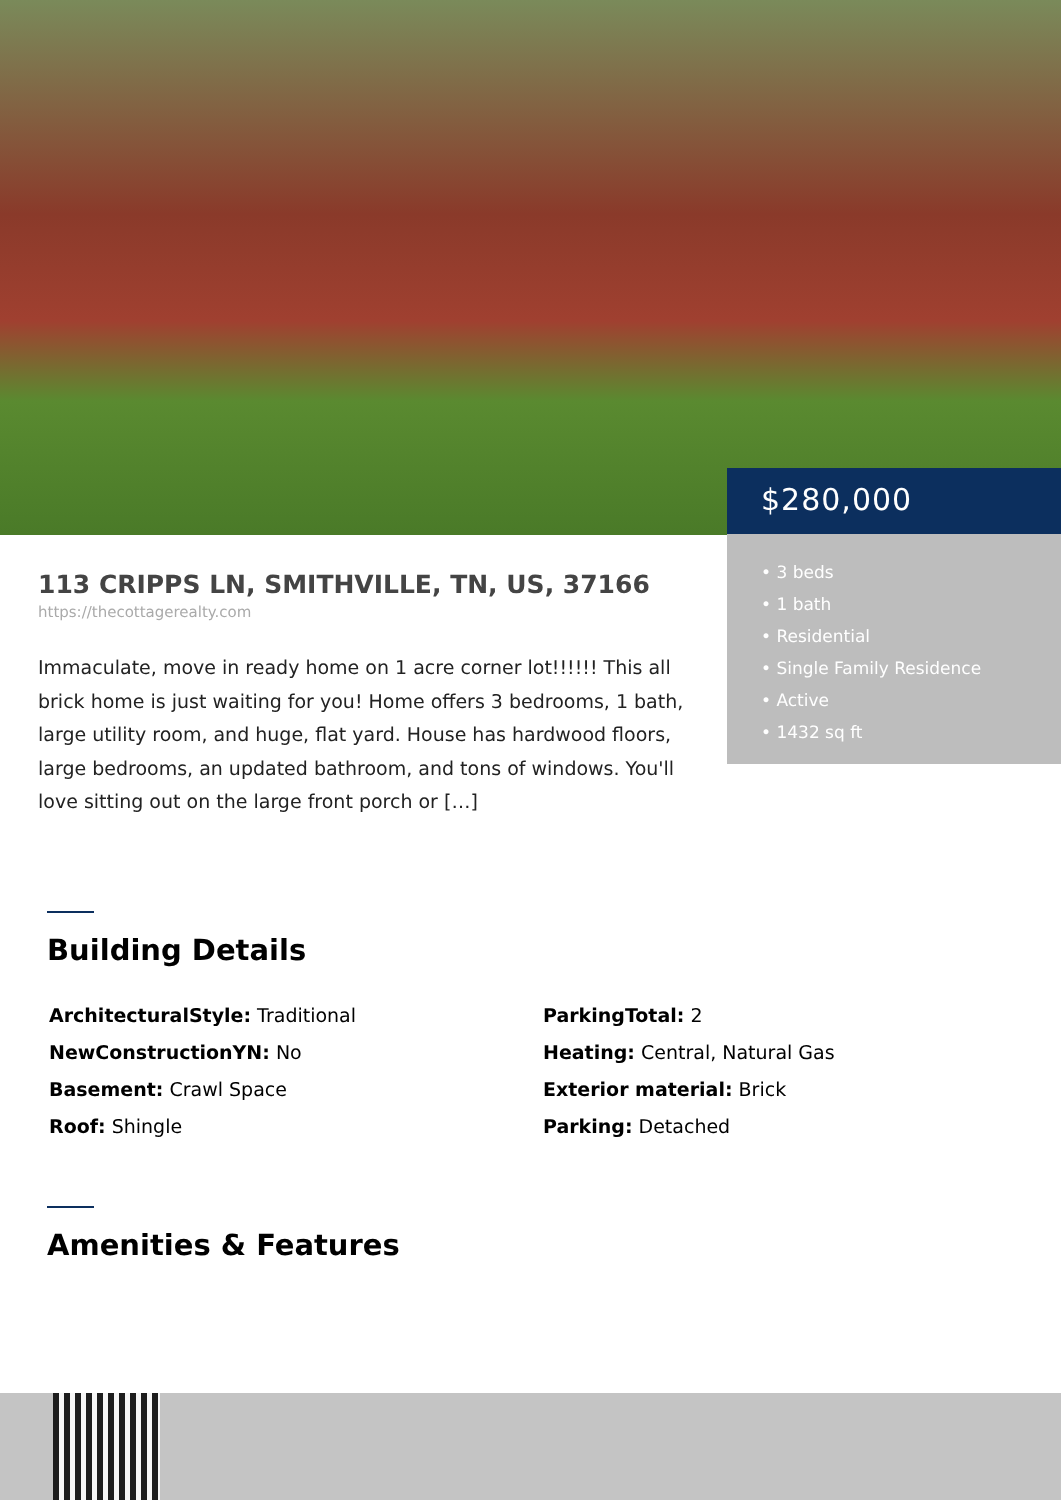$280,000
• 3 beds
• 1 bath
• Residential
• Single Family Residence
• Active
• 1432 sq ft
113 CRIPPS LN, SMITHVILLE, TN, US, 37166
https://thecottagerealty.com
Immaculate, move in ready home on 1 acre corner lot!!!!!! This all brick home is just waiting for you! Home offers 3 bedrooms, 1 bath, large utility room, and huge, flat yard. House has hardwood floors, large bedrooms, an updated bathroom, and tons of windows. You'll love sitting out on the large front porch or […]
Building Details
ArchitecturalStyle: Traditional
ParkingTotal: 2
NewConstructionYN: No
Heating: Central, Natural Gas
Basement: Crawl Space
Exterior material: Brick
Roof: Shingle
Parking: Detached
Amenities & Features